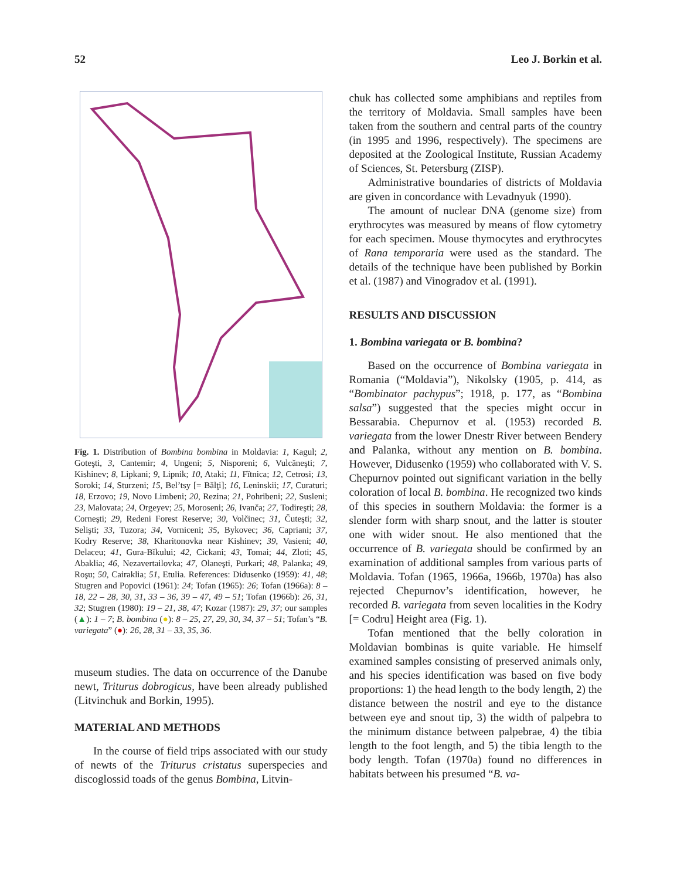52 Leo J. Borkin et al.
Fig. 1. Distribution of Bombina bombina in Moldavia: 1, Kagul; 2, Goteşti, 3, Cantemir; 4, Ungeni; 5, Nisporeni; 6, Vulcăneşti; 7, Kishinev; 8, Lipkani; 9, Lipnik; 10, Ataki; 11, Fĭtnica; 12, Cetrosi; 13, Soroki; 14, Sturzeni; 15, Bel’tsy [= Bălţi]; 16, Leninskii; 17, Curaturi; 18, Erzovo; 19, Novo Limbeni; 20, Rezina; 21, Pohribeni; 22, Susleni; 23, Malovata; 24, Orgeyev; 25, Moroseni; 26, Ivanča; 27, Todireşti; 28, Corneşti; 29, Redeni Forest Reserve; 30, Volčinec; 31, Čuteşti; 32, Selişti; 33, Tuzora; 34, Vorniceni; 35, Bykovec; 36, Capriani; 37, Kodry Reserve; 38, Kharitonovka near Kishinev; 39, Vasieni; 40, Delaceu; 41, Gura-Bĭkului; 42, Cickani; 43, Tomai; 44, Zloti; 45, Abaklia; 46, Nezavertailovka; 47, Olaneşti, Purkari; 48, Palanka; 49, Roşu; 50, Cairaklia; 51, Etulia. References: Didusenko (1959): 41, 48; Stugren and Popovici (1961): 24; Tofan (1965): 26; Tofan (1966a): 8 – 18, 22 – 28, 30, 31, 33 – 36, 39 – 47, 49 – 51; Tofan (1966b): 26, 31, 32; Stugren (1980): 19 – 21, 38, 47; Kozar (1987): 29, 37; our samples (▲): 1 – 7; B. bombina (●): 8 – 25, 27, 29, 30, 34, 37 – 51; Tofan’s “B. variegata” (●): 26, 28, 31 – 33, 35, 36.
museum studies. The data on occurrence of the Danube newt, Triturus dobrogicus, have been already published (Litvinchuk and Borkin, 1995).
MATERIAL AND METHODS
In the course of field trips associated with our study of newts of the Triturus cristatus superspecies and discoglossid toads of the genus Bombina, Litvin-
chuk has collected some amphibians and reptiles from the territory of Moldavia. Small samples have been taken from the southern and central parts of the country (in 1995 and 1996, respectively). The specimens are deposited at the Zoological Institute, Russian Academy of Sciences, St. Petersburg (ZISP).
Administrative boundaries of districts of Moldavia are given in concordance with Levadnyuk (1990).
The amount of nuclear DNA (genome size) from erythrocytes was measured by means of flow cytometry for each specimen. Mouse thymocytes and erythrocytes of Rana temporaria were used as the standard. The details of the technique have been published by Borkin et al. (1987) and Vinogradov et al. (1991).
RESULTS AND DISCUSSION
1. Bombina variegata or B. bombina?
Based on the occurrence of Bombina variegata in Romania (“Moldavia”), Nikolsky (1905, p. 414, as “Bombinator pachypus”; 1918, p. 177, as “Bombina salsa”) suggested that the species might occur in Bessarabia. Chepurnov et al. (1953) recorded B. variegata from the lower Dnestr River between Bendery and Palanka, without any mention on B. bombina. However, Didusenko (1959) who collaborated with V. S. Chepurnov pointed out significant variation in the belly coloration of local B. bombina. He recognized two kinds of this species in southern Moldavia: the former is a slender form with sharp snout, and the latter is stouter one with wider snout. He also mentioned that the occurrence of B. variegata should be confirmed by an examination of additional samples from various parts of Moldavia. Tofan (1965, 1966a, 1966b, 1970a) has also rejected Chepurnov’s identification, however, he recorded B. variegata from seven localities in the Kodry [= Codru] Height area (Fig. 1).
Tofan mentioned that the belly coloration in Moldavian bombinas is quite variable. He himself examined samples consisting of preserved animals only, and his species identification was based on five body proportions: 1) the head length to the body length, 2) the distance between the nostril and eye to the distance between eye and snout tip, 3) the width of palpebra to the minimum distance between palpebrae, 4) the tibia length to the foot length, and 5) the tibia length to the body length. Tofan (1970a) found no differences in habitats between his presumed “B. va-